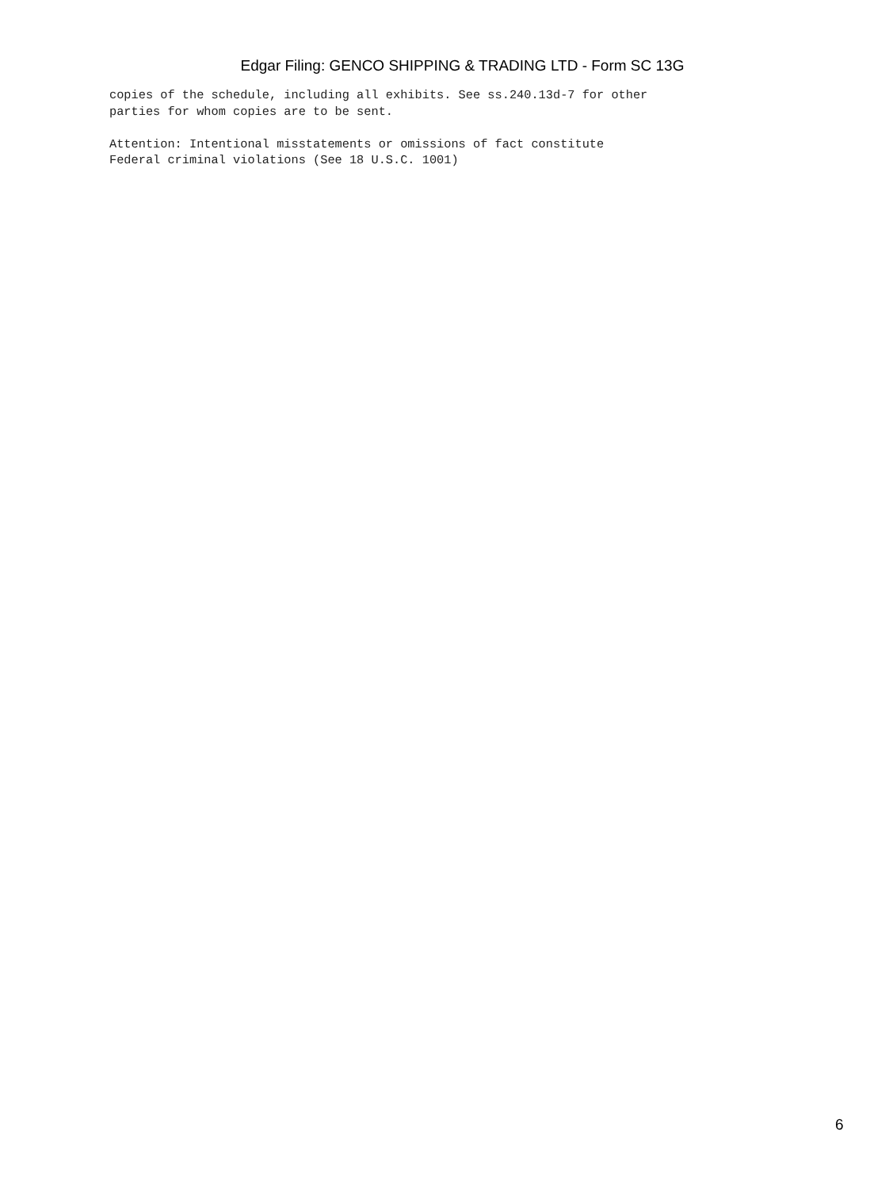Edgar Filing: GENCO SHIPPING & TRADING LTD - Form SC 13G
copies of the schedule, including all exhibits. See ss.240.13d-7 for other
parties for whom copies are to be sent.

Attention: Intentional misstatements or omissions of fact constitute
Federal criminal violations (See 18 U.S.C. 1001)
6